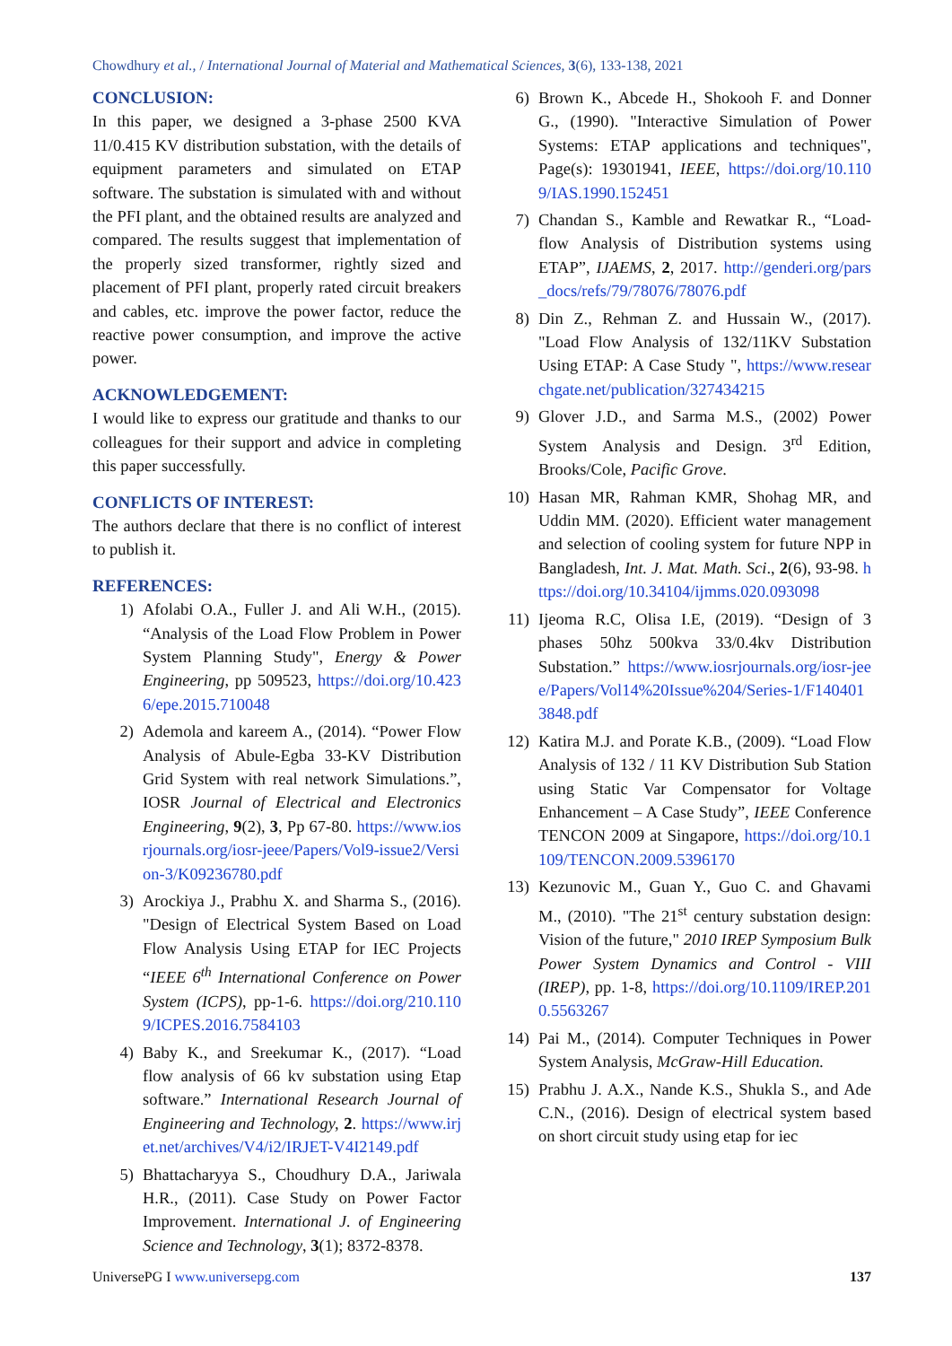Chowdhury et al., / International Journal of Material and Mathematical Sciences, 3(6), 133-138, 2021
CONCLUSION:
In this paper, we designed a 3-phase 2500 KVA 11/0.415 KV distribution substation, with the details of equipment parameters and simulated on ETAP software. The substation is simulated with and without the PFI plant, and the obtained results are analyzed and compared. The results suggest that implementation of the properly sized transformer, rightly sized and placement of PFI plant, properly rated circuit breakers and cables, etc. improve the power factor, reduce the reactive power consumption, and improve the active power.
ACKNOWLEDGEMENT:
I would like to express our gratitude and thanks to our colleagues for their support and advice in completing this paper successfully.
CONFLICTS OF INTEREST:
The authors declare that there is no conflict of interest to publish it.
REFERENCES:
1) Afolabi O.A., Fuller J. and Ali W.H., (2015). “Analysis of the Load Flow Problem in Power System Planning Study", Energy & Power Engineering, pp 509523, https://doi.org/10.4236/epe.2015.710048
2) Ademola and kareem A., (2014). “Power Flow Analysis of Abule-Egba 33-KV Distribution Grid System with real network Simulations.”, IOSR Journal of Electrical and Electronics Engineering, 9(2), 3, Pp 67-80. https://www.iosrjournals.org/iosr-jeee/Papers/Vol9-issue2/Version-3/K09236780.pdf
3) Arockiya J., Prabhu X. and Sharma S., (2016). "Design of Electrical System Based on Load Flow Analysis Using ETAP for IEC Projects “IEEE 6<sup>th</sup> International Conference on Power System (ICPS), pp-1-6. https://doi.org/210.1109/ICPES.2016.7584103
4) Baby K., and Sreekumar K., (2017). “Load flow analysis of 66 kv substation using Etap software.” International Research Journal of Engineering and Technology, 2. https://www.irjet.net/archives/V4/i2/IRJET-V4I2149.pdf
5) Bhattacharyya S., Choudhury D.A., Jariwala H.R., (2011). Case Study on Power Factor Improvement. International J. of Engineering Science and Technology, 3(1); 8372-8378.
6) Brown K., Abcede H., Shokooh F. and Donner G., (1990). "Interactive Simulation of Power Systems: ETAP applications and techniques", Page(s): 19301941, IEEE, https://doi.org/10.1109/IAS.1990.152451
7) Chandan S., Kamble and Rewatkar R., “Load-flow Analysis of Distribution systems using ETAP”, IJAEMS, 2, 2017. http://genderi.org/pars_docs/refs/79/78076/78076.pdf
8) Din Z., Rehman Z. and Hussain W., (2017). "Load Flow Analysis of 132/11KV Substation Using ETAP: A Case Study ", https://www.researchgate.net/publication/327434215
9) Glover J.D., and Sarma M.S., (2002) Power System Analysis and Design. 3<sup>rd</sup> Edition, Brooks/Cole, Pacific Grove.
10) Hasan MR, Rahman KMR, Shohag MR, and Uddin MM. (2020). Efficient water management and selection of cooling system for future NPP in Bangladesh, Int. J. Mat. Math. Sci., 2(6), 93-98. https://doi.org/10.34104/ijmms.020.093098
11) Ijeoma R.C, Olisa I.E, (2019). “Design of 3 phases 50hz 500kva 33/0.4kv Distribution Substation.” https://www.iosrjournals.org/iosr-jeee/Papers/Vol14%20Issue%204/Series-1/F1404013848.pdf
12) Katira M.J. and Porate K.B., (2009). “Load Flow Analysis of 132 / 11 KV Distribution Sub Station using Static Var Compensator for Voltage Enhancement – A Case Study”, IEEE Conference TENCON 2009 at Singapore, https://doi.org/10.1109/TENCON.2009.5396170
13) Kezunovic M., Guan Y., Guo C. and Ghavami M., (2010). "The 21<sup>st</sup> century substation design: Vision of the future," 2010 IREP Symposium Bulk Power System Dynamics and Control - VIII (IREP), pp. 1-8, https://doi.org/10.1109/IREP.2010.5563267
14) Pai M., (2014). Computer Techniques in Power System Analysis, McGraw-Hill Education.
15) Prabhu J. A.X., Nande K.S., Shukla S., and Ade C.N., (2016). Design of electrical system based on short circuit study using etap for iec
UniversePG I www.universepg.com 137